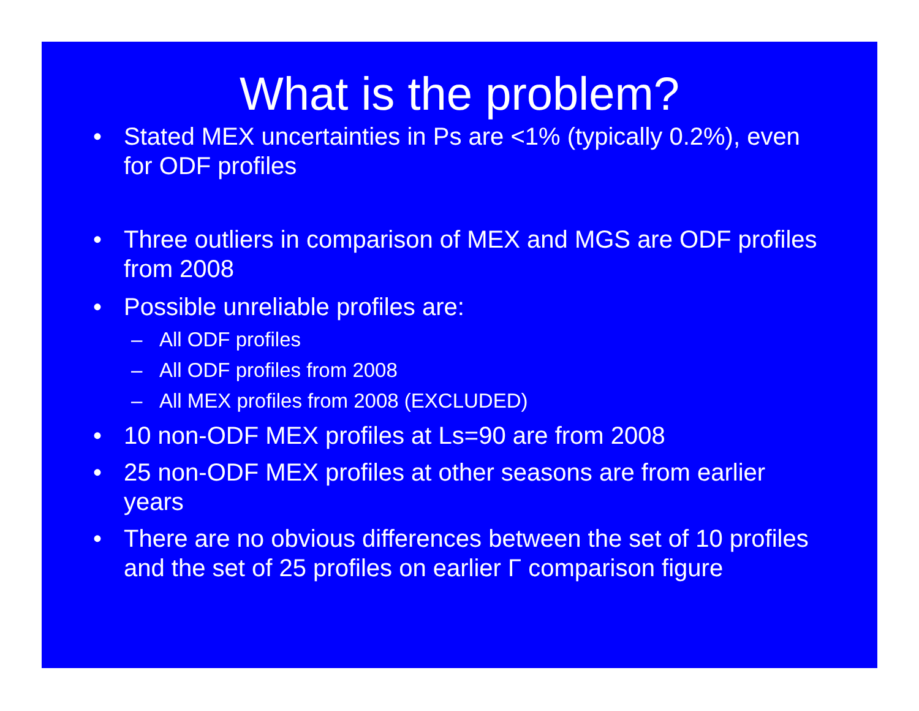What is the problem?
• Stated MEX uncertainties in Ps are <1% (typically 0.2%), even for ODF profiles
• Three outliers in comparison of MEX and MGS are ODF profiles from 2008
• Possible unreliable profiles are:
– All ODF profiles
– All ODF profiles from 2008
– All MEX profiles from 2008 (EXCLUDED)
• 10 non-ODF MEX profiles at Ls=90 are from 2008
• 25 non-ODF MEX profiles at other seasons are from earlier years
• There are no obvious differences between the set of 10 profiles and the set of 25 profiles on earlier Γ comparison figure